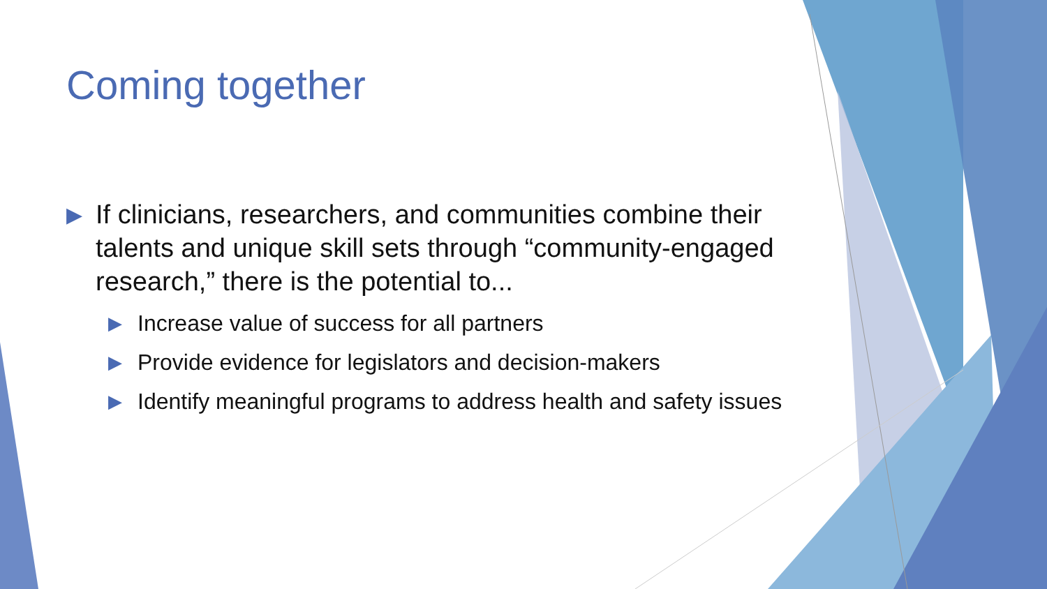Coming together
▶ If clinicians, researchers, and communities combine their talents and unique skill sets through “community-engaged research,” there is the potential to...
▶ Increase value of success for all partners
▶ Provide evidence for legislators and decision-makers
▶ Identify meaningful programs to address health and safety issues